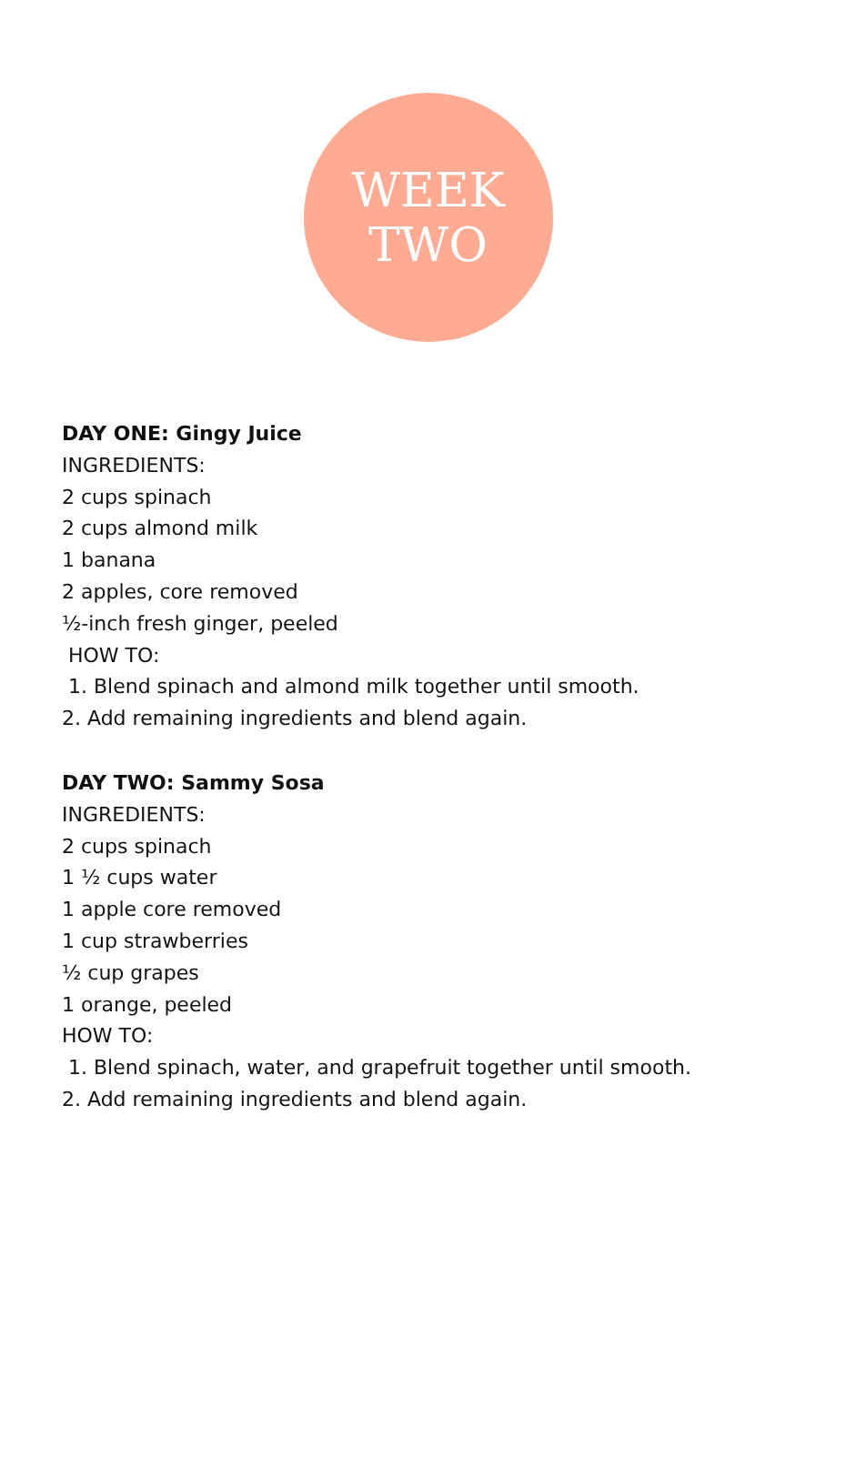WEEK
TWO
DAY ONE: Gingy Juice
INGREDIENTS:
2 cups spinach
2 cups almond milk
1 banana
2 apples, core removed
½-inch fresh ginger, peeled
HOW TO:
1. Blend spinach and almond milk together until smooth.
2. Add remaining ingredients and blend again.
DAY TWO: Sammy Sosa
INGREDIENTS:
2 cups spinach
1 ½ cups water
1 apple core removed
1 cup strawberries
½ cup grapes
1 orange, peeled
HOW TO:
1. Blend spinach, water, and grapefruit together until smooth.
2. Add remaining ingredients and blend again.